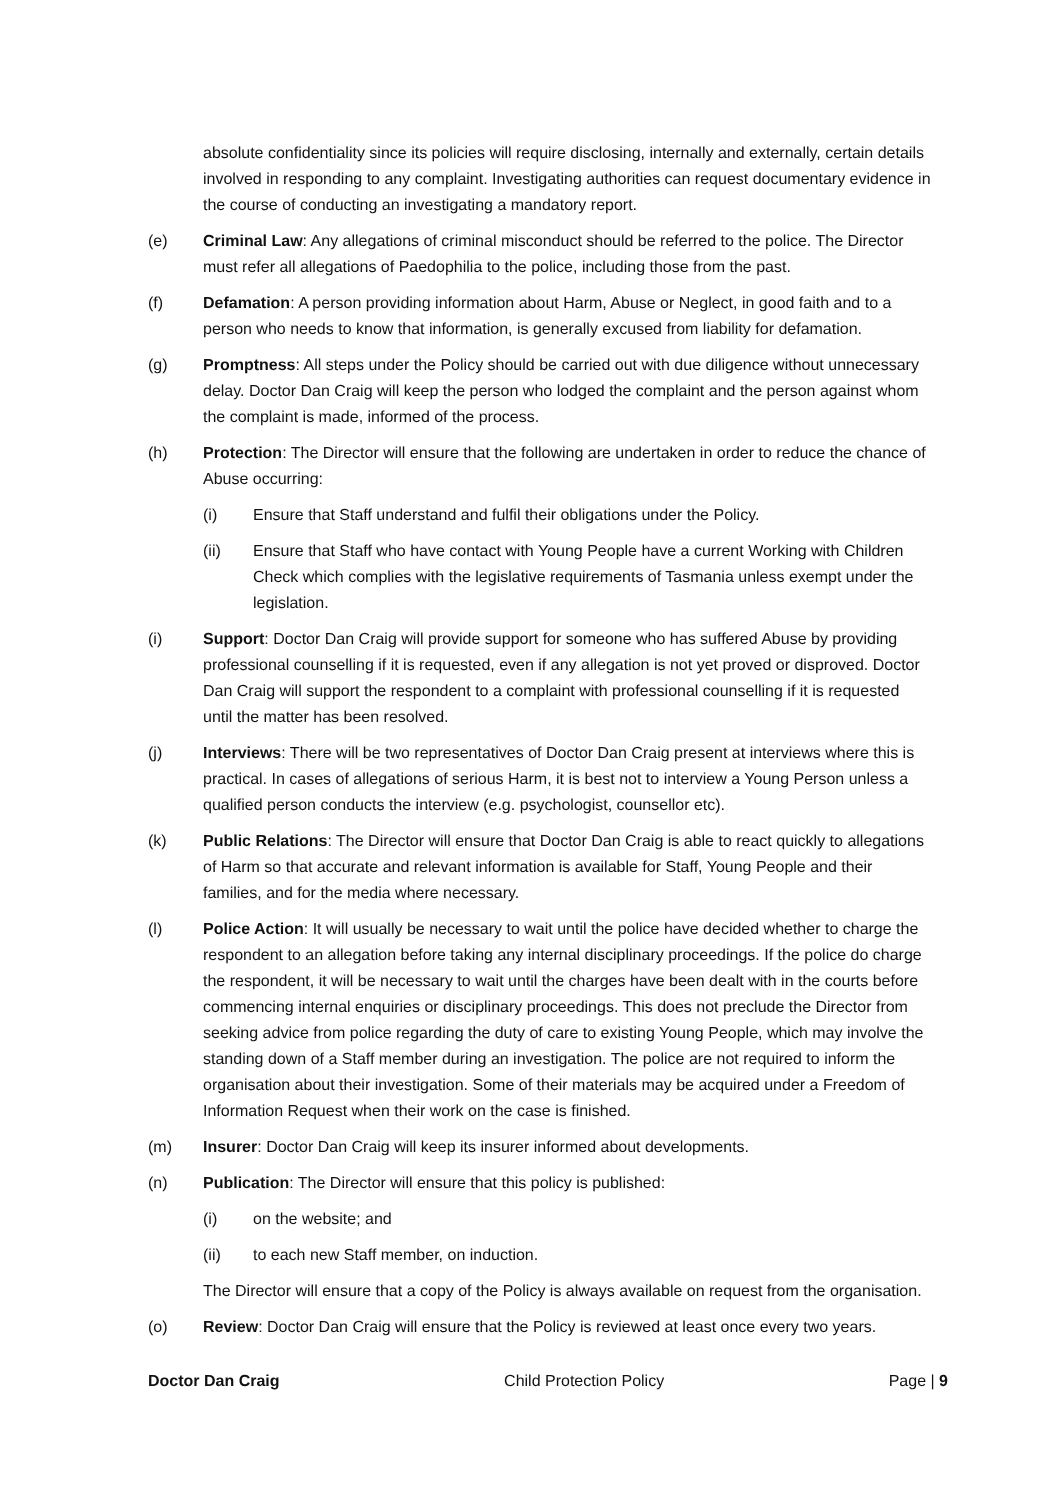absolute confidentiality since its policies will require disclosing, internally and externally, certain details involved in responding to any complaint. Investigating authorities can request documentary evidence in the course of conducting an investigating a mandatory report.
(e) Criminal Law: Any allegations of criminal misconduct should be referred to the police. The Director must refer all allegations of Paedophilia to the police, including those from the past.
(f) Defamation: A person providing information about Harm, Abuse or Neglect, in good faith and to a person who needs to know that information, is generally excused from liability for defamation.
(g) Promptness: All steps under the Policy should be carried out with due diligence without unnecessary delay. Doctor Dan Craig will keep the person who lodged the complaint and the person against whom the complaint is made, informed of the process.
(h) Protection: The Director will ensure that the following are undertaken in order to reduce the chance of Abuse occurring:
(i) Ensure that Staff understand and fulfil their obligations under the Policy.
(ii) Ensure that Staff who have contact with Young People have a current Working with Children Check which complies with the legislative requirements of Tasmania unless exempt under the legislation.
(i) Support: Doctor Dan Craig will provide support for someone who has suffered Abuse by providing professional counselling if it is requested, even if any allegation is not yet proved or disproved. Doctor Dan Craig will support the respondent to a complaint with professional counselling if it is requested until the matter has been resolved.
(j) Interviews: There will be two representatives of Doctor Dan Craig present at interviews where this is practical. In cases of allegations of serious Harm, it is best not to interview a Young Person unless a qualified person conducts the interview (e.g. psychologist, counsellor etc).
(k) Public Relations: The Director will ensure that Doctor Dan Craig is able to react quickly to allegations of Harm so that accurate and relevant information is available for Staff, Young People and their families, and for the media where necessary.
(l) Police Action: It will usually be necessary to wait until the police have decided whether to charge the respondent to an allegation before taking any internal disciplinary proceedings. If the police do charge the respondent, it will be necessary to wait until the charges have been dealt with in the courts before commencing internal enquiries or disciplinary proceedings. This does not preclude the Director from seeking advice from police regarding the duty of care to existing Young People, which may involve the standing down of a Staff member during an investigation. The police are not required to inform the organisation about their investigation. Some of their materials may be acquired under a Freedom of Information Request when their work on the case is finished.
(m) Insurer: Doctor Dan Craig will keep its insurer informed about developments.
(n) Publication: The Director will ensure that this policy is published:
(i) on the website; and
(ii) to each new Staff member, on induction.
The Director will ensure that a copy of the Policy is always available on request from the organisation.
(o) Review: Doctor Dan Craig will ensure that the Policy is reviewed at least once every two years.
Doctor Dan Craig Child Protection Policy Page | 9